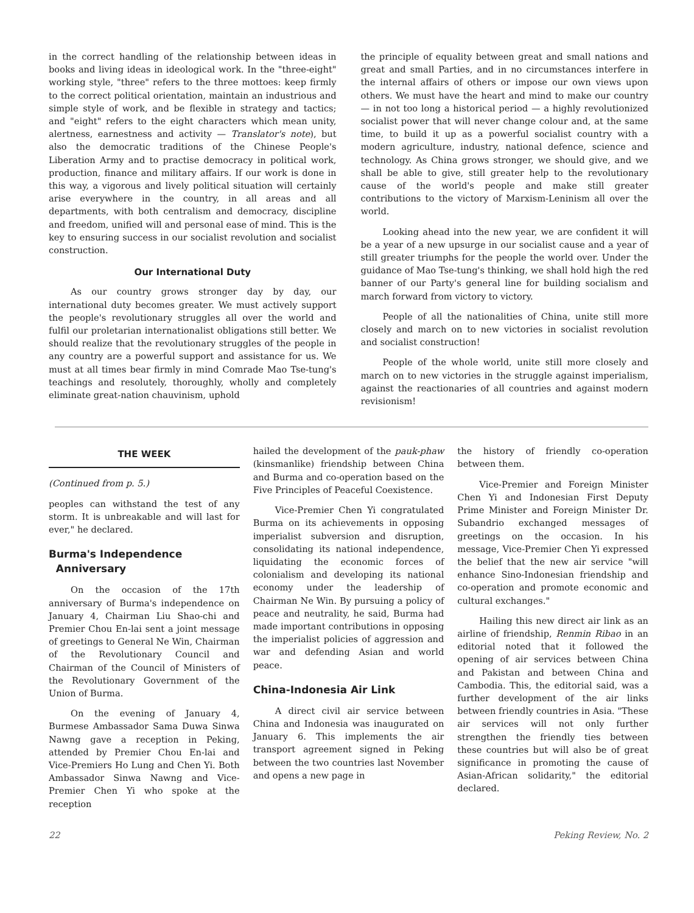in the correct handling of the relationship between ideas in books and living ideas in ideological work. In the "three-eight" working style, "three" refers to the three mottoes: keep firmly to the correct political orientation, maintain an industrious and simple style of work, and be flexible in strategy and tactics; and "eight" refers to the eight characters which mean unity, alertness, earnestness and activity — Translator's note), but also the democratic traditions of the Chinese People's Liberation Army and to practise democracy in political work, production, finance and military affairs. If our work is done in this way, a vigorous and lively political situation will certainly arise everywhere in the country, in all areas and all departments, with both centralism and democracy, discipline and freedom, unified will and personal ease of mind. This is the key to ensuring success in our socialist revolution and socialist construction.
Our International Duty
As our country grows stronger day by day, our international duty becomes greater. We must actively support the people's revolutionary struggles all over the world and fulfil our proletarian internationalist obligations still better. We should realize that the revolutionary struggles of the people in any country are a powerful support and assistance for us. We must at all times bear firmly in mind Comrade Mao Tse-tung's teachings and resolutely, thoroughly, wholly and completely eliminate great-nation chauvinism, uphold
the principle of equality between great and small nations and great and small Parties, and in no circumstances interfere in the internal affairs of others or impose our own views upon others. We must have the heart and mind to make our country — in not too long a historical period — a highly revolutionized socialist power that will never change colour and, at the same time, to build it up as a powerful socialist country with a modern agriculture, industry, national defence, science and technology. As China grows stronger, we should give, and we shall be able to give, still greater help to the revolutionary cause of the world's people and make still greater contributions to the victory of Marxism-Leninism all over the world.
Looking ahead into the new year, we are confident it will be a year of a new upsurge in our socialist cause and a year of still greater triumphs for the people the world over. Under the guidance of Mao Tse-tung's thinking, we shall hold high the red banner of our Party's general line for building socialism and march forward from victory to victory.
People of all the nationalities of China, unite still more closely and march on to new victories in socialist revolution and socialist construction!
People of the whole world, unite still more closely and march on to new victories in the struggle against imperialism, against the reactionaries of all countries and against modern revisionism!
THE WEEK
(Continued from p. 5.)
peoples can withstand the test of any storm. It is unbreakable and will last for ever," he declared.
Burma's Independence
Anniversary
On the occasion of the 17th anniversary of Burma's independence on January 4, Chairman Liu Shao-chi and Premier Chou En-lai sent a joint message of greetings to General Ne Win, Chairman of the Revolutionary Council and Chairman of the Council of Ministers of the Revolutionary Government of the Union of Burma.
On the evening of January 4, Burmese Ambassador Sama Duwa Sinwa Nawng gave a reception in Peking, attended by Premier Chou En-lai and Vice-Premiers Ho Lung and Chen Yi. Both Ambassador Sinwa Nawng and Vice-Premier Chen Yi who spoke at the reception
hailed the development of the pauk-phaw (kinsmanlike) friendship between China and Burma and co-operation based on the Five Principles of Peaceful Coexistence.
Vice-Premier Chen Yi congratulated Burma on its achievements in opposing imperialist subversion and disruption, consolidating its national independence, liquidating the economic forces of colonialism and developing its national economy under the leadership of Chairman Ne Win. By pursuing a policy of peace and neutrality, he said, Burma had made important contributions in opposing the imperialist policies of aggression and war and defending Asian and world peace.
China-Indonesia Air Link
A direct civil air service between China and Indonesia was inaugurated on January 6. This implements the air transport agreement signed in Peking between the two countries last November and opens a new page in
the history of friendly co-operation between them.
Vice-Premier and Foreign Minister Chen Yi and Indonesian First Deputy Prime Minister and Foreign Minister Dr. Subandrio exchanged messages of greetings on the occasion. In his message, Vice-Premier Chen Yi expressed the belief that the new air service "will enhance Sino-Indonesian friendship and co-operation and promote economic and cultural exchanges."
Hailing this new direct air link as an airline of friendship, Renmin Ribao in an editorial noted that it followed the opening of air services between China and Pakistan and between China and Cambodia. This, the editorial said, was a further development of the air links between friendly countries in Asia. "These air services will not only further strengthen the friendly ties between these countries but will also be of great significance in promoting the cause of Asian-African solidarity," the editorial declared.
22 Peking Review, No. 2